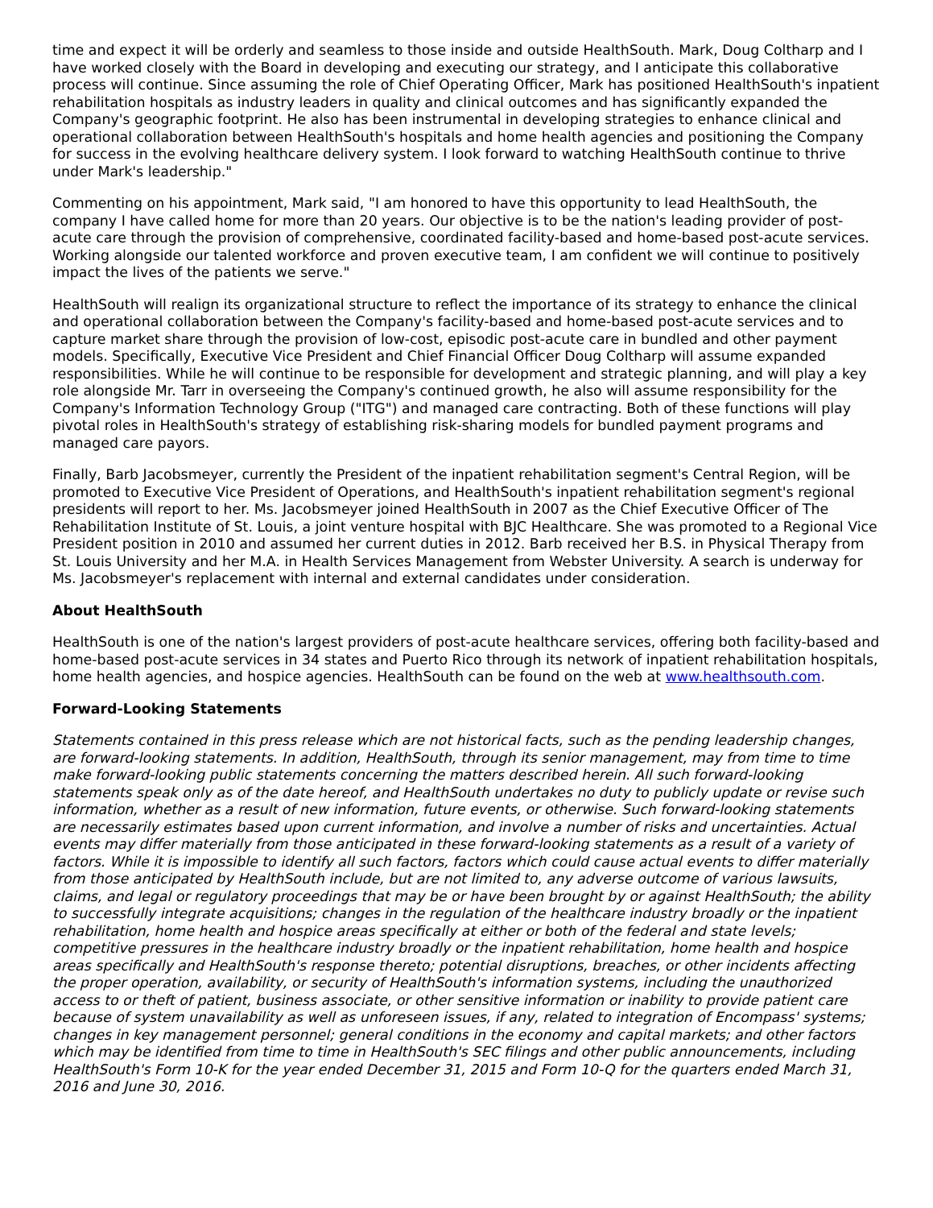time and expect it will be orderly and seamless to those inside and outside HealthSouth. Mark, Doug Coltharp and I have worked closely with the Board in developing and executing our strategy, and I anticipate this collaborative process will continue. Since assuming the role of Chief Operating Officer, Mark has positioned HealthSouth's inpatient rehabilitation hospitals as industry leaders in quality and clinical outcomes and has significantly expanded the Company's geographic footprint. He also has been instrumental in developing strategies to enhance clinical and operational collaboration between HealthSouth's hospitals and home health agencies and positioning the Company for success in the evolving healthcare delivery system. I look forward to watching HealthSouth continue to thrive under Mark's leadership."
Commenting on his appointment, Mark said, "I am honored to have this opportunity to lead HealthSouth, the company I have called home for more than 20 years. Our objective is to be the nation's leading provider of post-acute care through the provision of comprehensive, coordinated facility-based and home-based post-acute services. Working alongside our talented workforce and proven executive team, I am confident we will continue to positively impact the lives of the patients we serve."
HealthSouth will realign its organizational structure to reflect the importance of its strategy to enhance the clinical and operational collaboration between the Company's facility-based and home-based post-acute services and to capture market share through the provision of low-cost, episodic post-acute care in bundled and other payment models. Specifically, Executive Vice President and Chief Financial Officer Doug Coltharp will assume expanded responsibilities. While he will continue to be responsible for development and strategic planning, and will play a key role alongside Mr. Tarr in overseeing the Company's continued growth, he also will assume responsibility for the Company's Information Technology Group ("ITG") and managed care contracting. Both of these functions will play pivotal roles in HealthSouth's strategy of establishing risk-sharing models for bundled payment programs and managed care payors.
Finally, Barb Jacobsmeyer, currently the President of the inpatient rehabilitation segment's Central Region, will be promoted to Executive Vice President of Operations, and HealthSouth's inpatient rehabilitation segment's regional presidents will report to her. Ms. Jacobsmeyer joined HealthSouth in 2007 as the Chief Executive Officer of The Rehabilitation Institute of St. Louis, a joint venture hospital with BJC Healthcare. She was promoted to a Regional Vice President position in 2010 and assumed her current duties in 2012. Barb received her B.S. in Physical Therapy from St. Louis University and her M.A. in Health Services Management from Webster University. A search is underway for Ms. Jacobsmeyer's replacement with internal and external candidates under consideration.
About HealthSouth
HealthSouth is one of the nation's largest providers of post-acute healthcare services, offering both facility-based and home-based post-acute services in 34 states and Puerto Rico through its network of inpatient rehabilitation hospitals, home health agencies, and hospice agencies. HealthSouth can be found on the web at www.healthsouth.com.
Forward-Looking Statements
Statements contained in this press release which are not historical facts, such as the pending leadership changes, are forward-looking statements. In addition, HealthSouth, through its senior management, may from time to time make forward-looking public statements concerning the matters described herein. All such forward-looking statements speak only as of the date hereof, and HealthSouth undertakes no duty to publicly update or revise such information, whether as a result of new information, future events, or otherwise. Such forward-looking statements are necessarily estimates based upon current information, and involve a number of risks and uncertainties. Actual events may differ materially from those anticipated in these forward-looking statements as a result of a variety of factors. While it is impossible to identify all such factors, factors which could cause actual events to differ materially from those anticipated by HealthSouth include, but are not limited to, any adverse outcome of various lawsuits, claims, and legal or regulatory proceedings that may be or have been brought by or against HealthSouth; the ability to successfully integrate acquisitions; changes in the regulation of the healthcare industry broadly or the inpatient rehabilitation, home health and hospice areas specifically at either or both of the federal and state levels; competitive pressures in the healthcare industry broadly or the inpatient rehabilitation, home health and hospice areas specifically and HealthSouth's response thereto; potential disruptions, breaches, or other incidents affecting the proper operation, availability, or security of HealthSouth's information systems, including the unauthorized access to or theft of patient, business associate, or other sensitive information or inability to provide patient care because of system unavailability as well as unforeseen issues, if any, related to integration of Encompass' systems; changes in key management personnel; general conditions in the economy and capital markets; and other factors which may be identified from time to time in HealthSouth's SEC filings and other public announcements, including HealthSouth's Form 10-K for the year ended December 31, 2015 and Form 10-Q for the quarters ended March 31, 2016 and June 30, 2016.